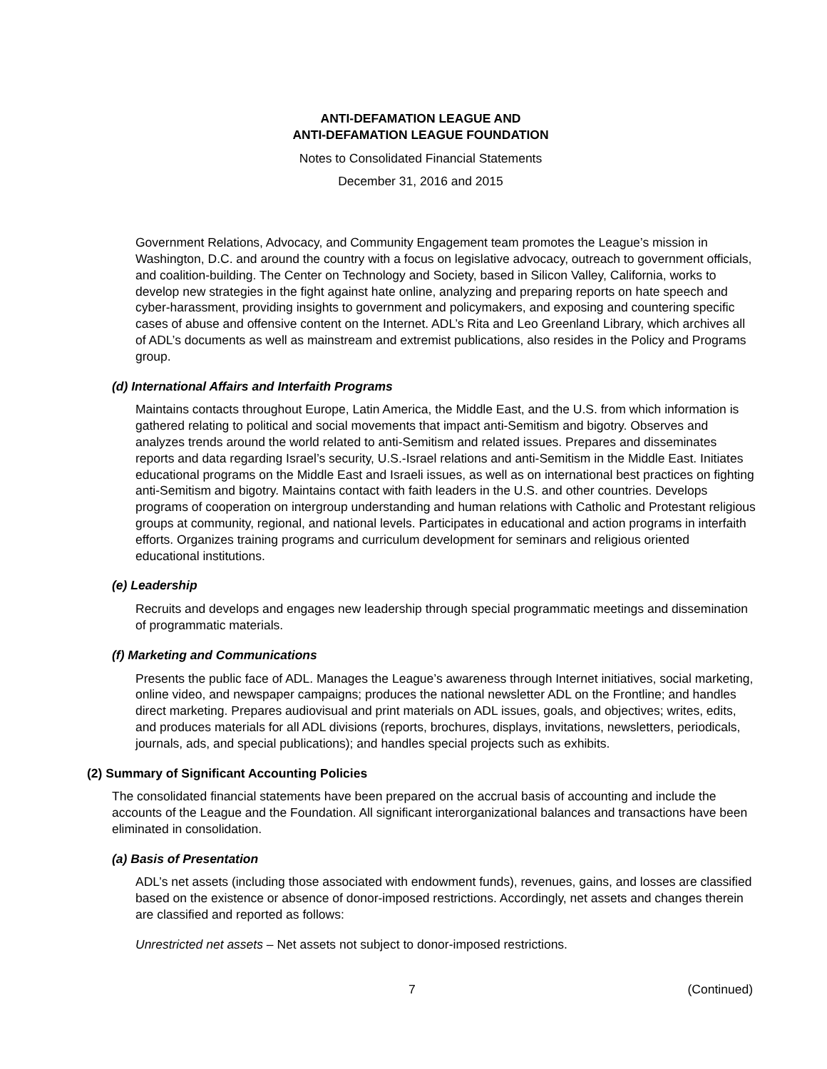ANTI-DEFAMATION LEAGUE AND
ANTI-DEFAMATION LEAGUE FOUNDATION
Notes to Consolidated Financial Statements
December 31, 2016 and 2015
Government Relations, Advocacy, and Community Engagement team promotes the League’s mission in Washington, D.C. and around the country with a focus on legislative advocacy, outreach to government officials, and coalition-building. The Center on Technology and Society, based in Silicon Valley, California, works to develop new strategies in the fight against hate online, analyzing and preparing reports on hate speech and cyber-harassment, providing insights to government and policymakers, and exposing and countering specific cases of abuse and offensive content on the Internet. ADL’s Rita and Leo Greenland Library, which archives all of ADL’s documents as well as mainstream and extremist publications, also resides in the Policy and Programs group.
(d) International Affairs and Interfaith Programs
Maintains contacts throughout Europe, Latin America, the Middle East, and the U.S. from which information is gathered relating to political and social movements that impact anti-Semitism and bigotry. Observes and analyzes trends around the world related to anti-Semitism and related issues. Prepares and disseminates reports and data regarding Israel’s security, U.S.-Israel relations and anti-Semitism in the Middle East. Initiates educational programs on the Middle East and Israeli issues, as well as on international best practices on fighting anti-Semitism and bigotry. Maintains contact with faith leaders in the U.S. and other countries. Develops programs of cooperation on intergroup understanding and human relations with Catholic and Protestant religious groups at community, regional, and national levels. Participates in educational and action programs in interfaith efforts. Organizes training programs and curriculum development for seminars and religious oriented educational institutions.
(e) Leadership
Recruits and develops and engages new leadership through special programmatic meetings and dissemination of programmatic materials.
(f) Marketing and Communications
Presents the public face of ADL. Manages the League’s awareness through Internet initiatives, social marketing, online video, and newspaper campaigns; produces the national newsletter ADL on the Frontline; and handles direct marketing. Prepares audiovisual and print materials on ADL issues, goals, and objectives; writes, edits, and produces materials for all ADL divisions (reports, brochures, displays, invitations, newsletters, periodicals, journals, ads, and special publications); and handles special projects such as exhibits.
(2) Summary of Significant Accounting Policies
The consolidated financial statements have been prepared on the accrual basis of accounting and include the accounts of the League and the Foundation. All significant interorganizational balances and transactions have been eliminated in consolidation.
(a) Basis of Presentation
ADL’s net assets (including those associated with endowment funds), revenues, gains, and losses are classified based on the existence or absence of donor-imposed restrictions. Accordingly, net assets and changes therein are classified and reported as follows:
Unrestricted net assets – Net assets not subject to donor-imposed restrictions.
7 (Continued)